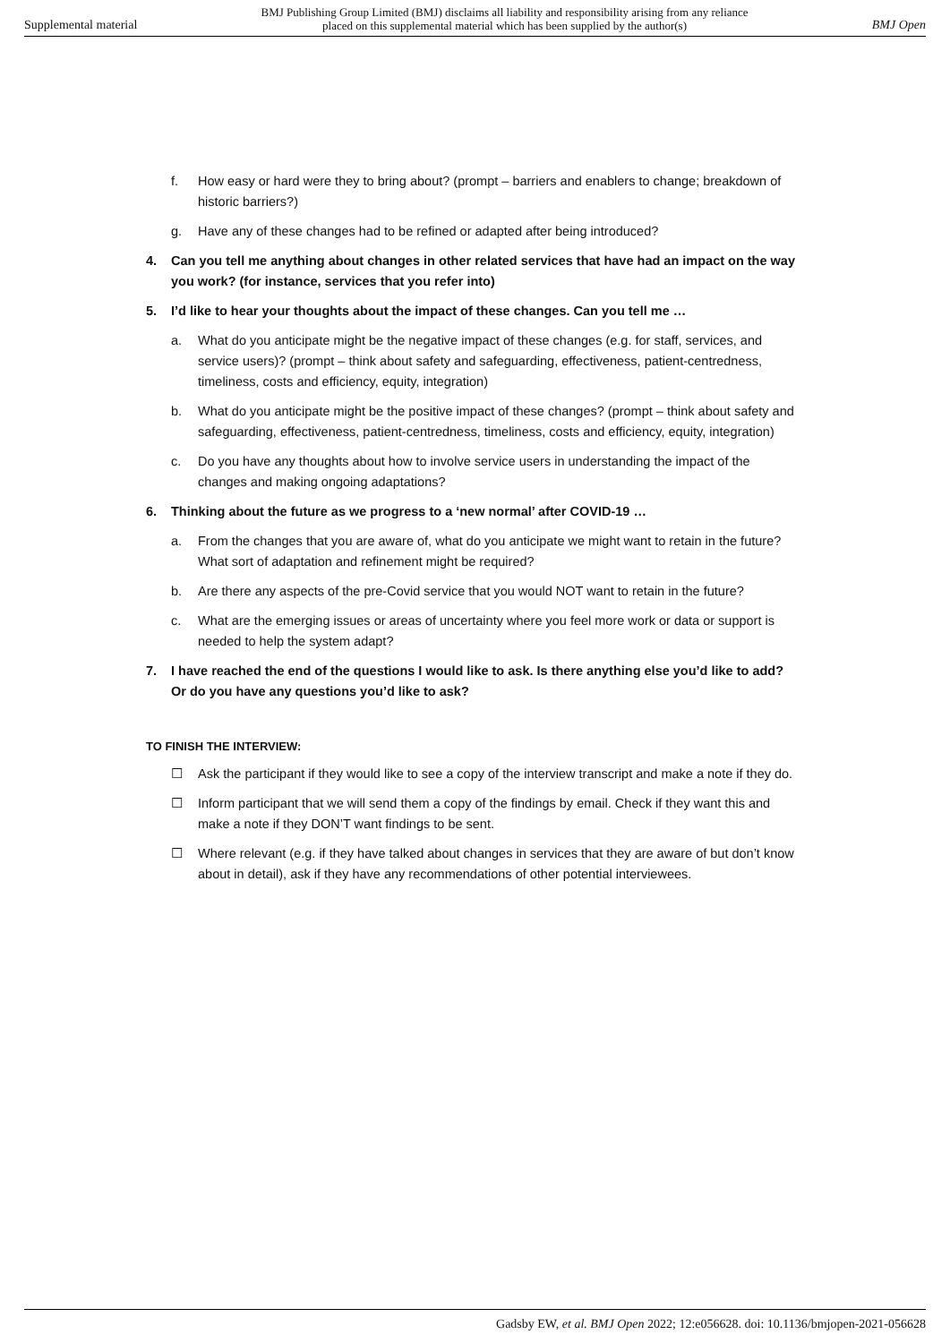Supplemental material
BMJ Publishing Group Limited (BMJ) disclaims all liability and responsibility arising from any reliance
placed on this supplemental material which has been supplied by the author(s)
BMJ Open
f. How easy or hard were they to bring about? (prompt – barriers and enablers to change; breakdown of historic barriers?)
g. Have any of these changes had to be refined or adapted after being introduced?
4. Can you tell me anything about changes in other related services that have had an impact on the way you work? (for instance, services that you refer into)
5. I’d like to hear your thoughts about the impact of these changes. Can you tell me …
a. What do you anticipate might be the negative impact of these changes (e.g. for staff, services, and service users)? (prompt – think about safety and safeguarding, effectiveness, patient-centredness, timeliness, costs and efficiency, equity, integration)
b. What do you anticipate might be the positive impact of these changes? (prompt – think about safety and safeguarding, effectiveness, patient-centredness, timeliness, costs and efficiency, equity, integration)
c. Do you have any thoughts about how to involve service users in understanding the impact of the changes and making ongoing adaptations?
6. Thinking about the future as we progress to a ‘new normal’ after COVID-19 …
a. From the changes that you are aware of, what do you anticipate we might want to retain in the future? What sort of adaptation and refinement might be required?
b. Are there any aspects of the pre-Covid service that you would NOT want to retain in the future?
c. What are the emerging issues or areas of uncertainty where you feel more work or data or support is needed to help the system adapt?
7. I have reached the end of the questions I would like to ask. Is there anything else you’d like to add? Or do you have any questions you’d like to ask?
TO FINISH THE INTERVIEW:
☐ Ask the participant if they would like to see a copy of the interview transcript and make a note if they do.
☐ Inform participant that we will send them a copy of the findings by email. Check if they want this and make a note if they DON’T want findings to be sent.
☐ Where relevant (e.g. if they have talked about changes in services that they are aware of but don’t know about in detail), ask if they have any recommendations of other potential interviewees.
Gadsby EW, et al. BMJ Open 2022; 12:e056628. doi: 10.1136/bmjopen-2021-056628